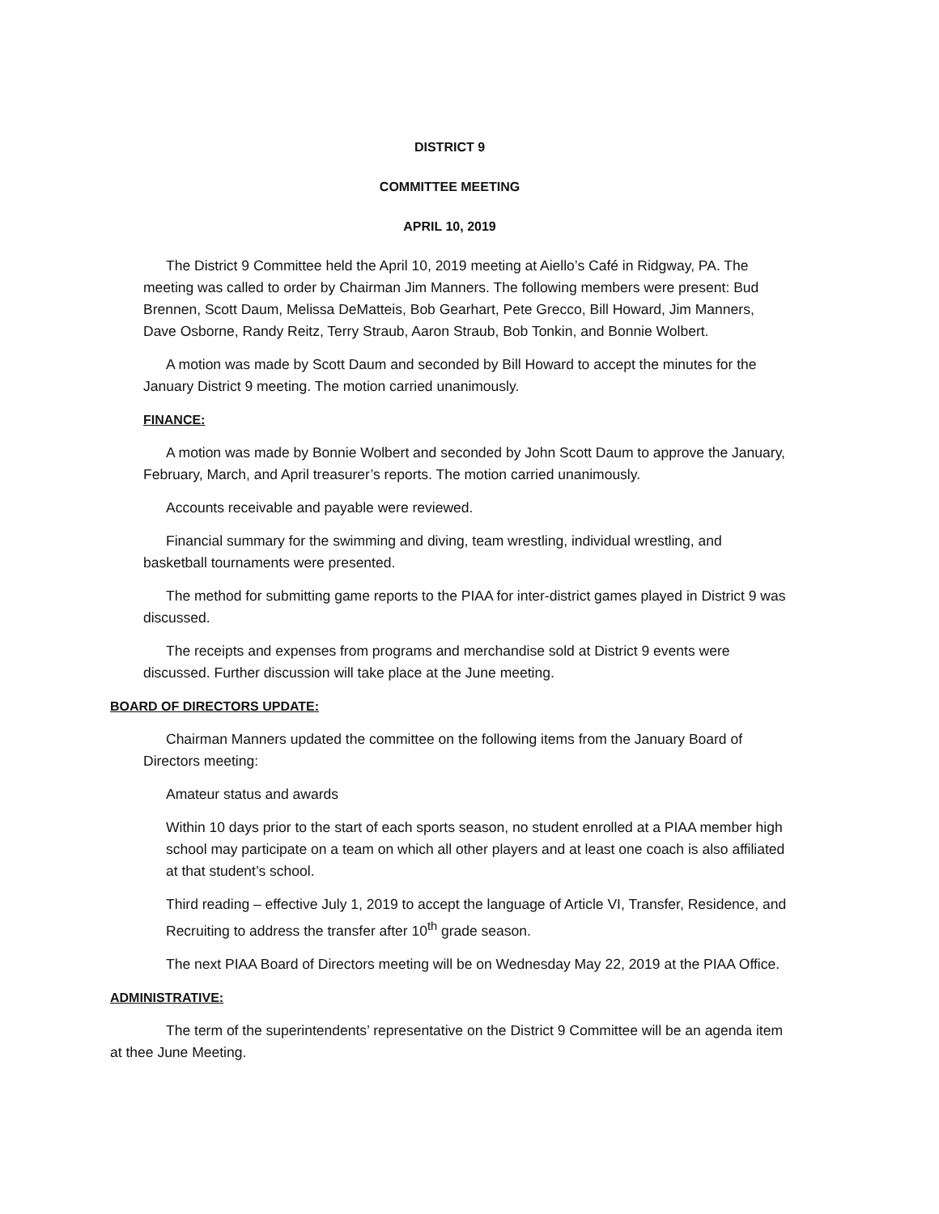DISTRICT 9
COMMITTEE MEETING
APRIL 10, 2019
The District 9 Committee held the April 10, 2019 meeting at Aiello’s Café in Ridgway, PA. The meeting was called to order by Chairman Jim Manners. The following members were present: Bud Brennen, Scott Daum, Melissa DeMatteis, Bob Gearhart, Pete Grecco, Bill Howard, Jim Manners, Dave Osborne, Randy Reitz, Terry Straub, Aaron Straub, Bob Tonkin, and Bonnie Wolbert.
A motion was made by Scott Daum and seconded by Bill Howard to accept the minutes for the January District 9 meeting. The motion carried unanimously.
FINANCE:
A motion was made by Bonnie Wolbert and seconded by John Scott Daum to approve the January, February, March, and April treasurer’s reports. The motion carried unanimously.
Accounts receivable and payable were reviewed.
Financial summary for the swimming and diving, team wrestling, individual wrestling, and basketball tournaments were presented.
The method for submitting game reports to the PIAA for inter-district games played in District 9 was discussed.
The receipts and expenses from programs and merchandise sold at District 9 events were discussed. Further discussion will take place at the June meeting.
BOARD OF DIRECTORS UPDATE:
Chairman Manners updated the committee on the following items from the January Board of Directors meeting:
Amateur status and awards
Within 10 days prior to the start of each sports season, no student enrolled at a PIAA member high school may participate on a team on which all other players and at least one coach is also affiliated at that student’s school.
Third reading – effective July 1, 2019 to accept the language of Article VI, Transfer, Residence, and Recruiting to address the transfer after 10<sup>th</sup> grade season.
The next PIAA Board of Directors meeting will be on Wednesday May 22, 2019 at the PIAA Office.
ADMINISTRATIVE:
The term of the superintendents’ representative on the District 9 Committee will be an agenda item at thee June Meeting.